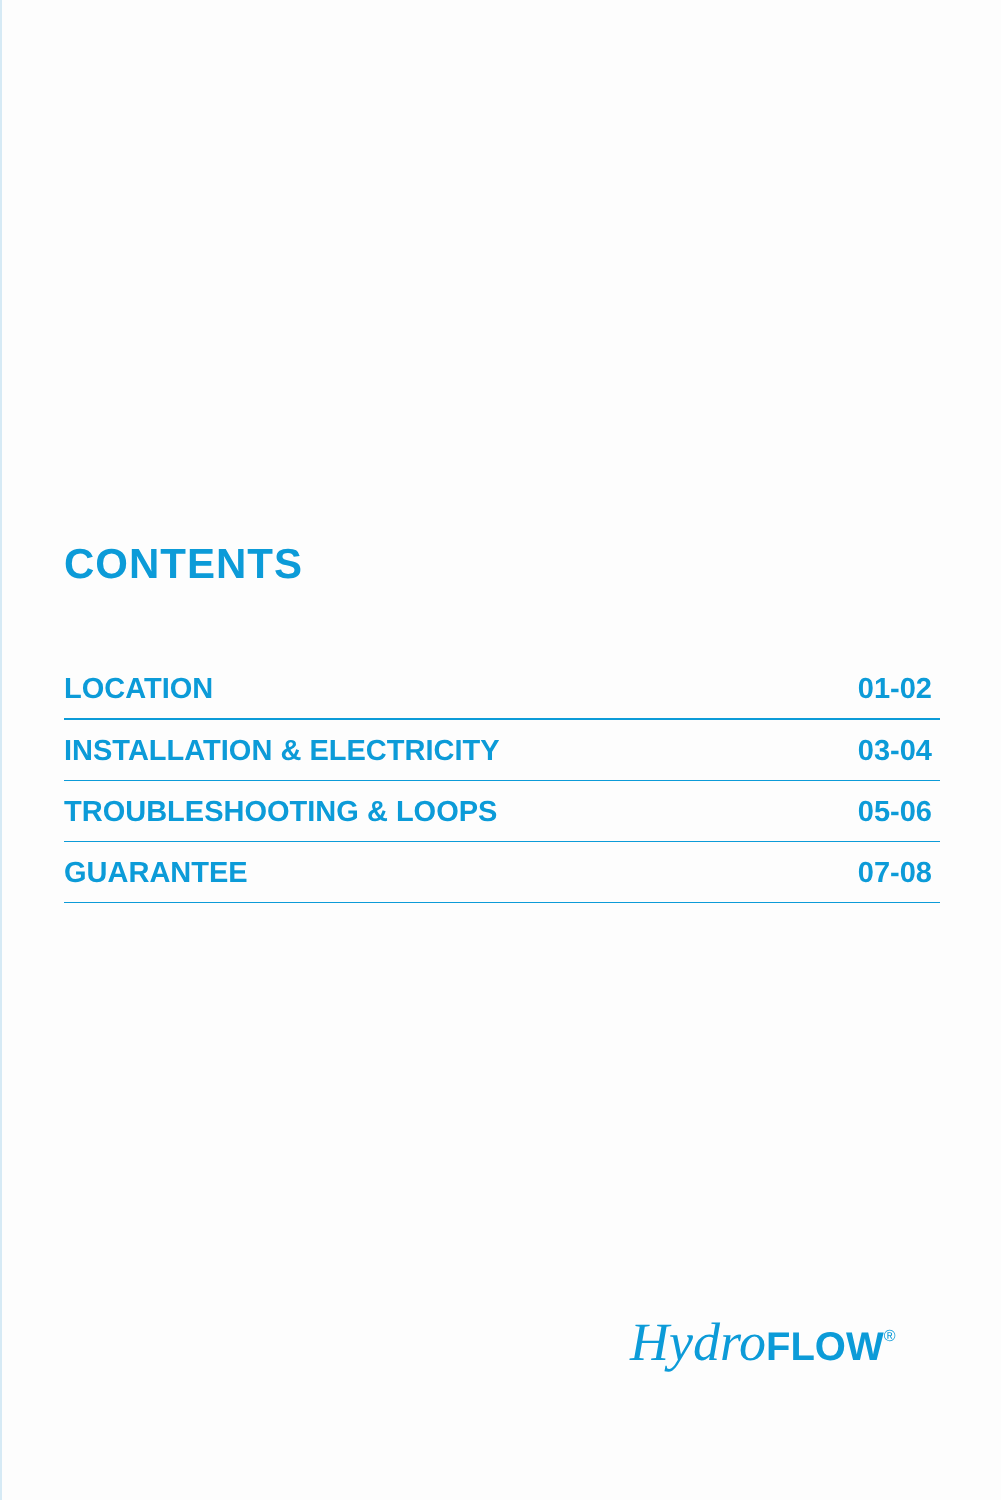CONTENTS
| LOCATION | 01-02 |
| INSTALLATION & ELECTRICITY | 03-04 |
| TROUBLESHOOTING & LOOPS | 05-06 |
| GUARANTEE | 07-08 |
Hydro FLOW<sup>®</sup>